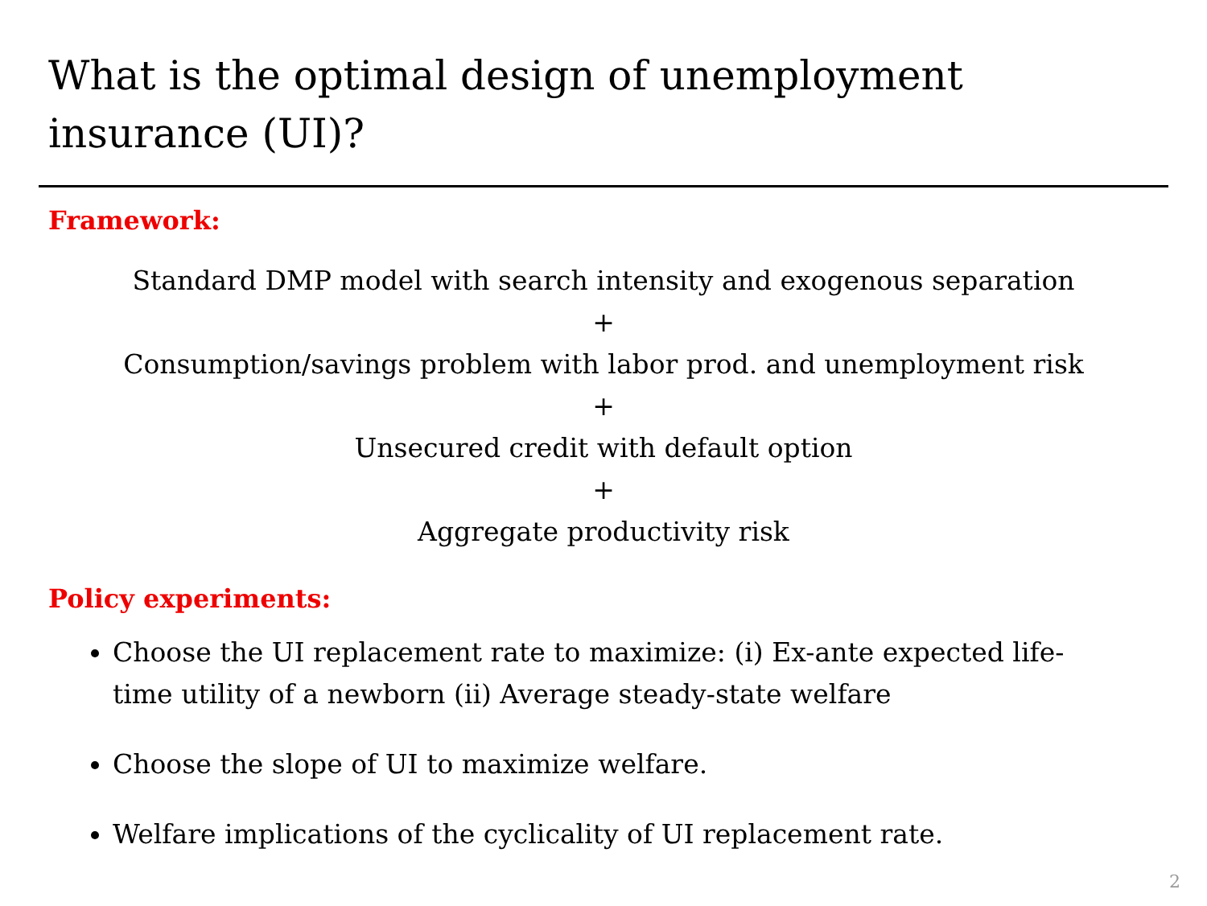What is the optimal design of unemployment insurance (UI)?
Framework:
Standard DMP model with search intensity and exogenous separation
+
Consumption/savings problem with labor prod. and unemployment risk
+
Unsecured credit with default option
+
Aggregate productivity risk
Policy experiments:
Choose the UI replacement rate to maximize: (i) Ex-ante expected life-time utility of a newborn (ii) Average steady-state welfare
Choose the slope of UI to maximize welfare.
Welfare implications of the cyclicality of UI replacement rate.
2